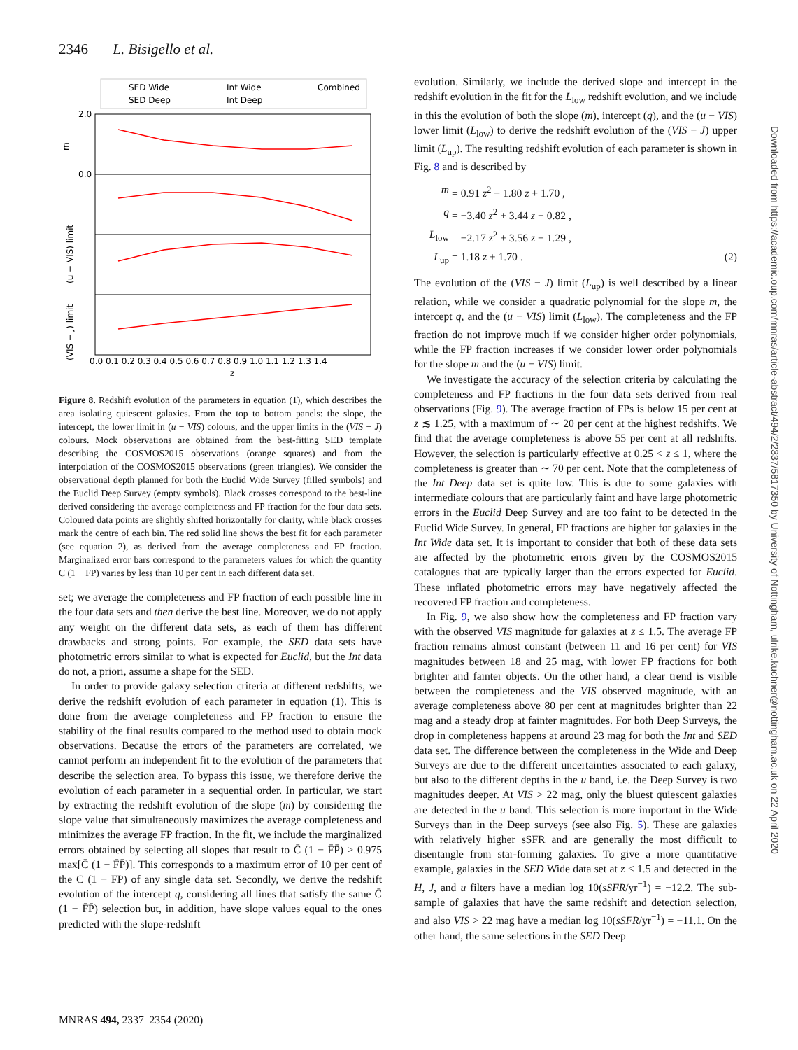2346 L. Bisigello et al.
SED Wide
SED Deep
Int Wide
Int Deep
Combined
2.0
0.0
m
(u − VIS) limit
(VIS − J) limit
0.0 0.1 0.2 0.3 0.4 0.5 0.6 0.7 0.8 0.9 1.0 1.1 1.2 1.3 1.4
z
Figure 8. Redshift evolution of the parameters in equation (1), which describes the area isolating quiescent galaxies. From the top to bottom panels: the slope, the intercept, the lower limit in (u − VIS) colours, and the upper limits in the (VIS − J) colours. Mock observations are obtained from the best-fitting SED template describing the COSMOS2015 observations (orange squares) and from the interpolation of the COSMOS2015 observations (green triangles). We consider the observational depth planned for both the Euclid Wide Survey (filled symbols) and the Euclid Deep Survey (empty symbols). Black crosses correspond to the best-line derived considering the average completeness and FP fraction for the four data sets. Coloured data points are slightly shifted horizontally for clarity, while black crosses mark the centre of each bin. The red solid line shows the best fit for each parameter (see equation 2), as derived from the average completeness and FP fraction. Marginalized error bars correspond to the parameters values for which the quantity C (1 − FP) varies by less than 10 per cent in each different data set.
set; we average the completeness and FP fraction of each possible line in the four data sets and then derive the best line. Moreover, we do not apply any weight on the different data sets, as each of them has different drawbacks and strong points. For example, the SED data sets have photometric errors similar to what is expected for Euclid, but the Int data do not, a priori, assume a shape for the SED.
In order to provide galaxy selection criteria at different redshifts, we derive the redshift evolution of each parameter in equation (1). This is done from the average completeness and FP fraction to ensure the stability of the final results compared to the method used to obtain mock observations. Because the errors of the parameters are correlated, we cannot perform an independent fit to the evolution of the parameters that describe the selection area. To bypass this issue, we therefore derive the evolution of each parameter in a sequential order. In particular, we start by extracting the redshift evolution of the slope (m) by considering the slope value that simultaneously maximizes the average completeness and minimizes the average FP fraction. In the fit, we include the marginalized errors obtained by selecting all slopes that result to C̄ (1 − F̄P̄) > 0.975 max[C̄ (1 − F̄P̄)]. This corresponds to a maximum error of 10 per cent of the C (1 − FP) of any single data set. Secondly, we derive the redshift evolution of the intercept q, considering all lines that satisfy the same C̄ (1 − F̄P̄) selection but, in addition, have slope values equal to the ones predicted with the slope-redshift
evolution. Similarly, we include the derived slope and intercept in the redshift evolution in the fit for the L<sub>low</sub> redshift evolution, and we include in this the evolution of both the slope (m), intercept (q), and the (u − VIS) lower limit (L<sub>low</sub>) to derive the redshift evolution of the (VIS − J) upper limit (L<sub>up</sub>). The resulting redshift evolution of each parameter is shown in Fig. 8 and is described by
m = 0.91 z<sup>2</sup> − 1.80 z + 1.70 ,
q = −3.40 z<sup>2</sup> + 3.44 z + 0.82 ,
L<sub>low</sub> = −2.17 z<sup>2</sup> + 3.56 z + 1.29 ,
L<sub>up</sub> = 1.18 z + 1.70 . (2)
The evolution of the (VIS − J) limit (L<sub>up</sub>) is well described by a linear relation, while we consider a quadratic polynomial for the slope m, the intercept q, and the (u − VIS) limit (L<sub>low</sub>). The completeness and the FP fraction do not improve much if we consider higher order polynomials, while the FP fraction increases if we consider lower order polynomials for the slope m and the (u − VIS) limit.
We investigate the accuracy of the selection criteria by calculating the completeness and FP fractions in the four data sets derived from real observations (Fig. 9). The average fraction of FPs is below 15 per cent at z ≲ 1.25, with a maximum of ∼ 20 per cent at the highest redshifts. We find that the average completeness is above 55 per cent at all redshifts. However, the selection is particularly effective at 0.25 < z ≤ 1, where the completeness is greater than ∼ 70 per cent. Note that the completeness of the Int Deep data set is quite low. This is due to some galaxies with intermediate colours that are particularly faint and have large photometric errors in the Euclid Deep Survey and are too faint to be detected in the Euclid Wide Survey. In general, FP fractions are higher for galaxies in the Int Wide data set. It is important to consider that both of these data sets are affected by the photometric errors given by the COSMOS2015 catalogues that are typically larger than the errors expected for Euclid. These inflated photometric errors may have negatively affected the recovered FP fraction and completeness.
In Fig. 9, we also show how the completeness and FP fraction vary with the observed VIS magnitude for galaxies at z ≤ 1.5. The average FP fraction remains almost constant (between 11 and 16 per cent) for VIS magnitudes between 18 and 25 mag, with lower FP fractions for both brighter and fainter objects. On the other hand, a clear trend is visible between the completeness and the VIS observed magnitude, with an average completeness above 80 per cent at magnitudes brighter than 22 mag and a steady drop at fainter magnitudes. For both Deep Surveys, the drop in completeness happens at around 23 mag for both the Int and SED data set. The difference between the completeness in the Wide and Deep Surveys are due to the different uncertainties associated to each galaxy, but also to the different depths in the u band, i.e. the Deep Survey is two magnitudes deeper. At VIS > 22 mag, only the bluest quiescent galaxies are detected in the u band. This selection is more important in the Wide Surveys than in the Deep surveys (see also Fig. 5). These are galaxies with relatively higher sSFR and are generally the most difficult to disentangle from star-forming galaxies. To give a more quantitative example, galaxies in the SED Wide data set at z ≤ 1.5 and detected in the H, J, and u filters have a median log 10(sSFR/yr<sup>−1</sup>) = −12.2. The sub-sample of galaxies that have the same redshift and detection selection, and also VIS > 22 mag have a median log 10(sSFR/yr<sup>−1</sup>) = −11.1. On the other hand, the same selections in the SED Deep
MNRAS 494, 2337–2354 (2020)
Downloaded from https://academic.oup.com/mnras/article-abstract/494/2/2337/5817350 by University of Nottingham, ulrike.kuchner@nottingham.ac.uk on 22 April 2020